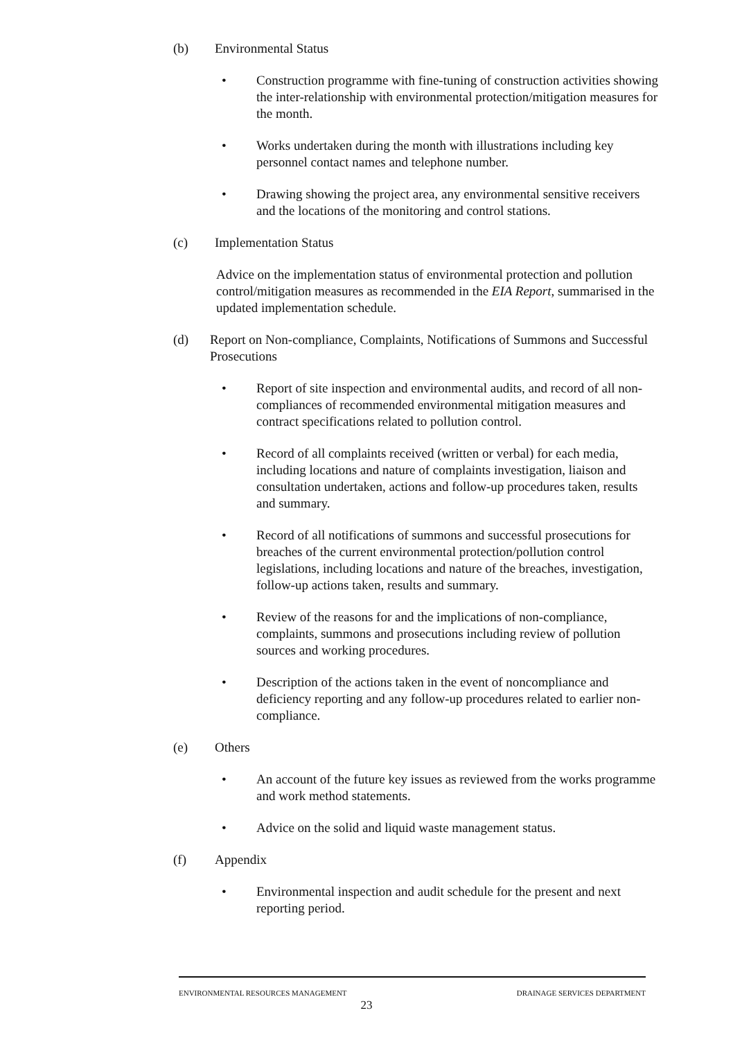(b) Environmental Status
• Construction programme with fine-tuning of construction activities showing the inter-relationship with environmental protection/mitigation measures for the month.
• Works undertaken during the month with illustrations including key personnel contact names and telephone number.
• Drawing showing the project area, any environmental sensitive receivers and the locations of the monitoring and control stations.
(c) Implementation Status
Advice on the implementation status of environmental protection and pollution control/mitigation measures as recommended in the EIA Report, summarised in the updated implementation schedule.
(d) Report on Non-compliance, Complaints, Notifications of Summons and Successful Prosecutions
• Report of site inspection and environmental audits, and record of all non-compliances of recommended environmental mitigation measures and contract specifications related to pollution control.
• Record of all complaints received (written or verbal) for each media, including locations and nature of complaints investigation, liaison and consultation undertaken, actions and follow-up procedures taken, results and summary.
• Record of all notifications of summons and successful prosecutions for breaches of the current environmental protection/pollution control legislations, including locations and nature of the breaches, investigation, follow-up actions taken, results and summary.
• Review of the reasons for and the implications of non-compliance, complaints, summons and prosecutions including review of pollution sources and working procedures.
• Description of the actions taken in the event of noncompliance and deficiency reporting and any follow-up procedures related to earlier non-compliance.
(e) Others
• An account of the future key issues as reviewed from the works programme and work method statements.
• Advice on the solid and liquid waste management status.
(f) Appendix
• Environmental inspection and audit schedule for the present and next reporting period.
ENVIRONMENTAL RESOURCES MANAGEMENT DRAINAGE SERVICES DEPARTMENT
23